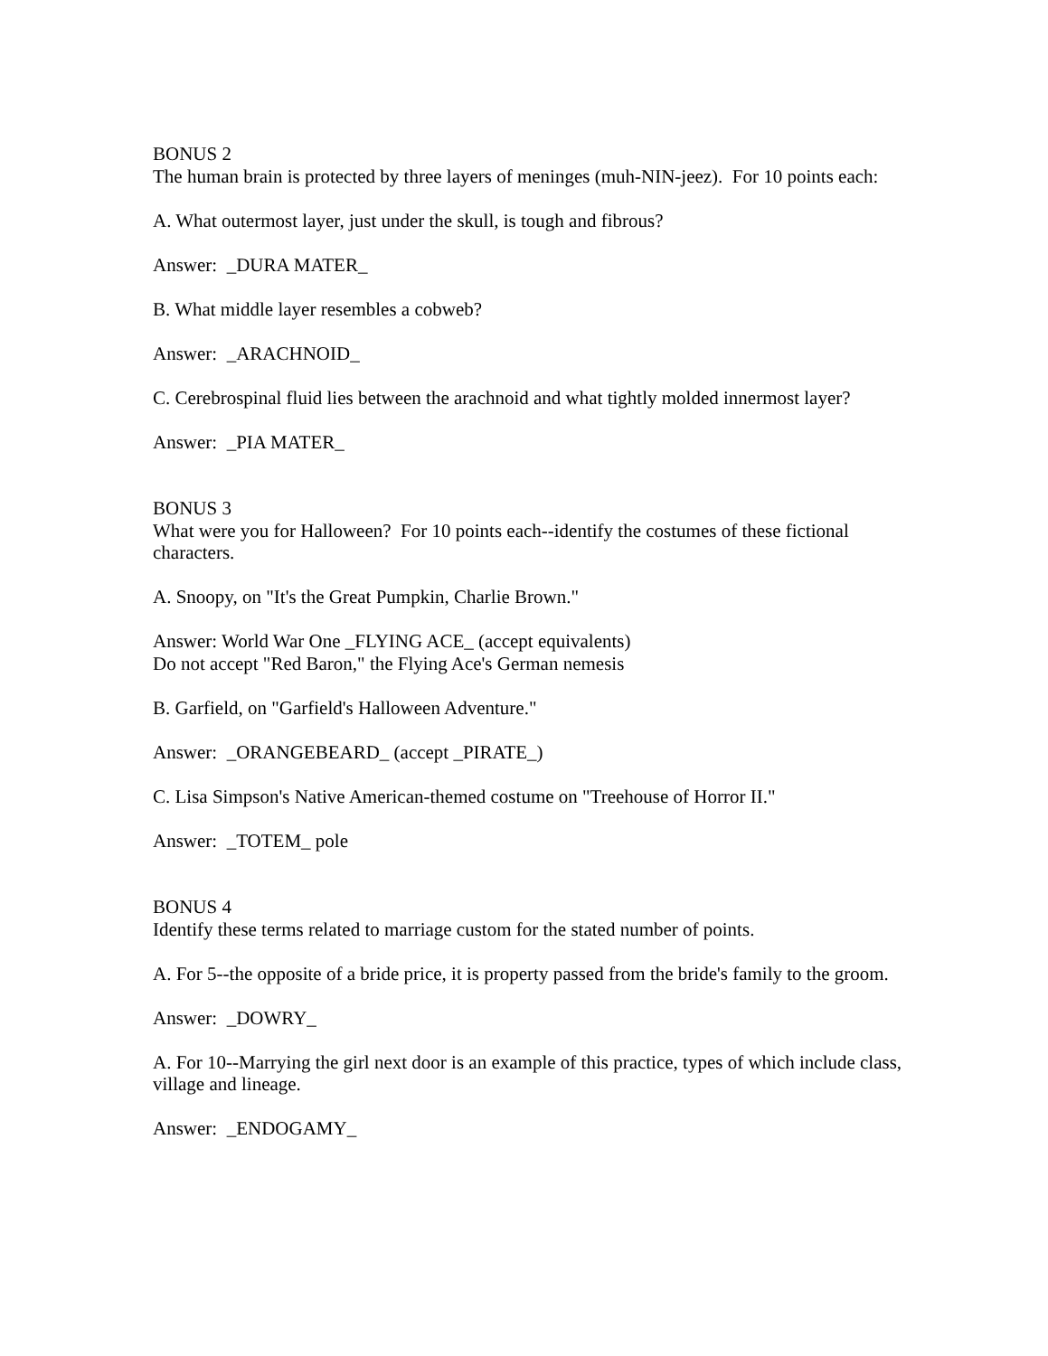BONUS 2
The human brain is protected by three layers of meninges (muh-NIN-jeez). For 10 points each:
A. What outermost layer, just under the skull, is tough and fibrous?
Answer: _DURA MATER_
B. What middle layer resembles a cobweb?
Answer: _ARACHNOID_
C. Cerebrospinal fluid lies between the arachnoid and what tightly molded innermost layer?
Answer: _PIA MATER_
BONUS 3
What were you for Halloween? For 10 points each--identify the costumes of these fictional characters.
A. Snoopy, on "It's the Great Pumpkin, Charlie Brown."
Answer: World War One _FLYING ACE_ (accept equivalents)
Do not accept "Red Baron," the Flying Ace's German nemesis
B. Garfield, on "Garfield's Halloween Adventure."
Answer: _ORANGEBEARD_ (accept _PIRATE_)
C. Lisa Simpson's Native American-themed costume on "Treehouse of Horror II."
Answer: _TOTEM_ pole
BONUS 4
Identify these terms related to marriage custom for the stated number of points.
A. For 5--the opposite of a bride price, it is property passed from the bride's family to the groom.
Answer: _DOWRY_
A. For 10--Marrying the girl next door is an example of this practice, types of which include class, village and lineage.
Answer: _ENDOGAMY_